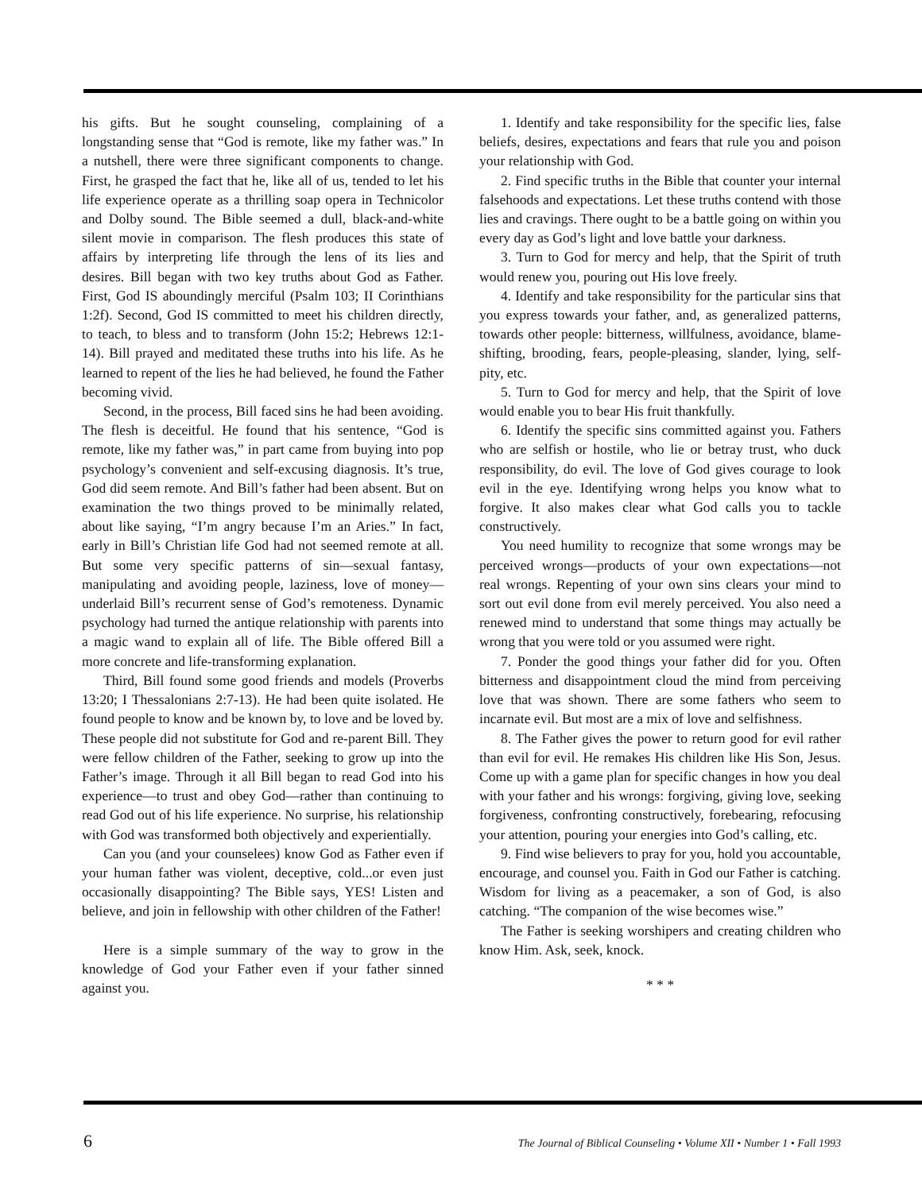his gifts. But he sought counseling, complaining of a longstanding sense that “God is remote, like my father was.” In a nutshell, there were three significant components to change. First, he grasped the fact that he, like all of us, tended to let his life experience operate as a thrilling soap opera in Technicolor and Dolby sound. The Bible seemed a dull, black-and-white silent movie in comparison. The flesh produces this state of affairs by interpreting life through the lens of its lies and desires. Bill began with two key truths about God as Father. First, God IS aboundingly merciful (Psalm 103; II Corinthians 1:2f). Second, God IS committed to meet his children directly, to teach, to bless and to transform (John 15:2; Hebrews 12:1-14). Bill prayed and meditated these truths into his life. As he learned to repent of the lies he had believed, he found the Father becoming vivid.
Second, in the process, Bill faced sins he had been avoiding. The flesh is deceitful. He found that his sentence, “God is remote, like my father was,” in part came from buying into pop psychology’s convenient and self-excusing diagnosis. It’s true, God did seem remote. And Bill’s father had been absent. But on examination the two things proved to be minimally related, about like saying, “I’m angry because I’m an Aries.” In fact, early in Bill’s Christian life God had not seemed remote at all. But some very specific patterns of sin—sexual fantasy, manipulating and avoiding people, laziness, love of money—underlaid Bill’s recurrent sense of God’s remoteness. Dynamic psychology had turned the antique relationship with parents into a magic wand to explain all of life. The Bible offered Bill a more concrete and life-transforming explanation.
Third, Bill found some good friends and models (Proverbs 13:20; I Thessalonians 2:7-13). He had been quite isolated. He found people to know and be known by, to love and be loved by. These people did not substitute for God and re-parent Bill. They were fellow children of the Father, seeking to grow up into the Father’s image. Through it all Bill began to read God into his experience—to trust and obey God—rather than continuing to read God out of his life experience. No surprise, his relationship with God was transformed both objectively and experientially.
Can you (and your counselees) know God as Father even if your human father was violent, deceptive, cold...or even just occasionally disappointing? The Bible says, YES! Listen and believe, and join in fellowship with other children of the Father!
Here is a simple summary of the way to grow in the knowledge of God your Father even if your father sinned against you.
1. Identify and take responsibility for the specific lies, false beliefs, desires, expectations and fears that rule you and poison your relationship with God.
2. Find specific truths in the Bible that counter your internal falsehoods and expectations. Let these truths contend with those lies and cravings. There ought to be a battle going on within you every day as God’s light and love battle your darkness.
3. Turn to God for mercy and help, that the Spirit of truth would renew you, pouring out His love freely.
4. Identify and take responsibility for the particular sins that you express towards your father, and, as generalized patterns, towards other people: bitterness, willfulness, avoidance, blame-shifting, brooding, fears, people-pleasing, slander, lying, self-pity, etc.
5. Turn to God for mercy and help, that the Spirit of love would enable you to bear His fruit thankfully.
6. Identify the specific sins committed against you. Fathers who are selfish or hostile, who lie or betray trust, who duck responsibility, do evil. The love of God gives courage to look evil in the eye. Identifying wrong helps you know what to forgive. It also makes clear what God calls you to tackle constructively.
You need humility to recognize that some wrongs may be perceived wrongs—products of your own expectations—not real wrongs. Repenting of your own sins clears your mind to sort out evil done from evil merely perceived. You also need a renewed mind to understand that some things may actually be wrong that you were told or you assumed were right.
7. Ponder the good things your father did for you. Often bitterness and disappointment cloud the mind from perceiving love that was shown. There are some fathers who seem to incarnate evil. But most are a mix of love and selfishness.
8. The Father gives the power to return good for evil rather than evil for evil. He remakes His children like His Son, Jesus. Come up with a game plan for specific changes in how you deal with your father and his wrongs: forgiving, giving love, seeking forgiveness, confronting constructively, forebearing, refocusing your attention, pouring your energies into God’s calling, etc.
9. Find wise believers to pray for you, hold you accountable, encourage, and counsel you. Faith in God our Father is catching. Wisdom for living as a peacemaker, a son of God, is also catching. “The companion of the wise becomes wise.”
The Father is seeking worshipers and creating children who know Him. Ask, seek, knock.
* * *
6 The Journal of Biblical Counseling • Volume XII • Number 1 • Fall 1993